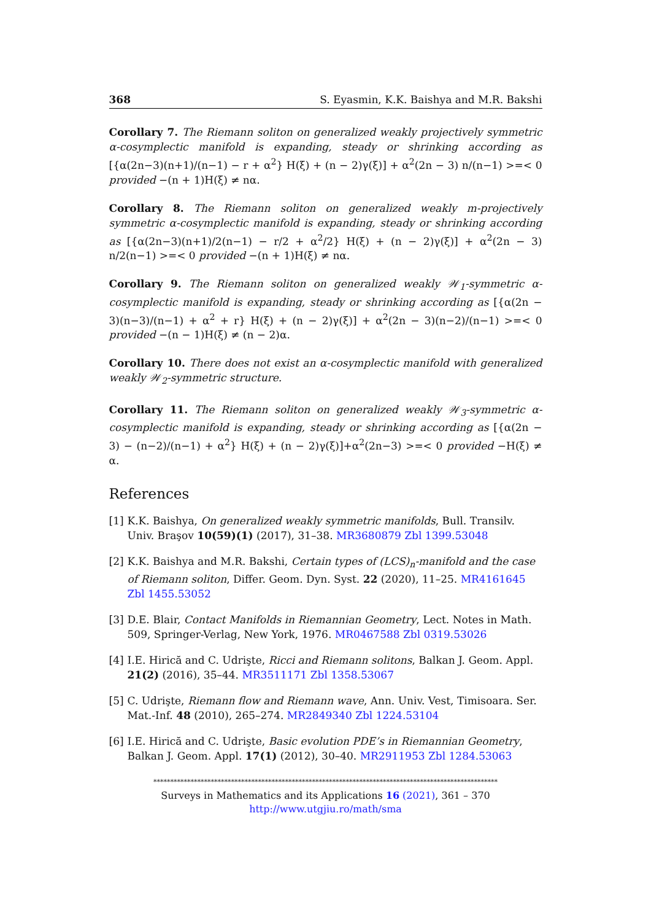368 S. Eyasmin, K.K. Baishya and M.R. Bakshi
Corollary 7. The Riemann soliton on generalized weakly projectively symmetric α-cosymplectic manifold is expanding, steady or shrinking according as [{α(2n−3)(n+1)/(n−1) − r + α<sup>2</sup>} H(ξ) + (n − 2)γ(ξ)] + α<sup>2</sup>(2n − 3) n/(n−1) >=< 0 provided −(n + 1)H(ξ) ≠ nα.
Corollary 8. The Riemann soliton on generalized weakly m-projectively symmetric α-cosymplectic manifold is expanding, steady or shrinking according as [{α(2n−3)(n+1)/2(n−1) − r/2 + α<sup>2</sup>/2} H(ξ) + (n − 2)γ(ξ)] + α<sup>2</sup>(2n − 3) n/2(n−1) >=< 0 provided −(n + 1)H(ξ) ≠ nα.
Corollary 9. The Riemann soliton on generalized weakly 𝒲<sub>1</sub>-symmetric α-cosymplectic manifold is expanding, steady or shrinking according as [{α(2n − 3)(n−3)/(n−1) + α<sup>2</sup> + r} H(ξ) + (n − 2)γ(ξ)] + α<sup>2</sup>(2n − 3)(n−2)/(n−1) >=< 0 provided −(n − 1)H(ξ) ≠ (n − 2)α.
Corollary 10. There does not exist an α-cosymplectic manifold with generalized weakly 𝒲<sub>2</sub>-symmetric structure.
Corollary 11. The Riemann soliton on generalized weakly 𝒲<sub>3</sub>-symmetric α-cosymplectic manifold is expanding, steady or shrinking according as [{α(2n − 3) − (n−2)/(n−1) + α<sup>2</sup>} H(ξ) + (n − 2)γ(ξ)]+α<sup>2</sup>(2n−3) >=< 0 provided −H(ξ) ≠ α.
References
[1] K.K. Baishya, On generalized weakly symmetric manifolds, Bull. Transilv. Univ. Braşov 10(59)(1) (2017), 31–38. MR3680879 Zbl 1399.53048
[2] K.K. Baishya and M.R. Bakshi, Certain types of (LCS)<sub>n</sub>-manifold and the case of Riemann soliton, Differ. Geom. Dyn. Syst. 22 (2020), 11–25. MR4161645 Zbl 1455.53052
[3] D.E. Blair, Contact Manifolds in Riemannian Geometry, Lect. Notes in Math. 509, Springer-Verlag, New York, 1976. MR0467588 Zbl 0319.53026
[4] I.E. Hirică and C. Udrişte, Ricci and Riemann solitons, Balkan J. Geom. Appl. 21(2) (2016), 35–44. MR3511171 Zbl 1358.53067
[5] C. Udrişte, Riemann flow and Riemann wave, Ann. Univ. Vest, Timisoara. Ser. Mat.-Inf. 48 (2010), 265–274. MR2849340 Zbl 1224.53104
[6] I.E. Hirică and C. Udrişte, Basic evolution PDE’s in Riemannian Geometry, Balkan J. Geom. Appl. 17(1) (2012), 30–40. MR2911953 Zbl 1284.53063
******************************************************************************************************
Surveys in Mathematics and its Applications 16 (2021), 361 – 370
http://www.utgjiu.ro/math/sma